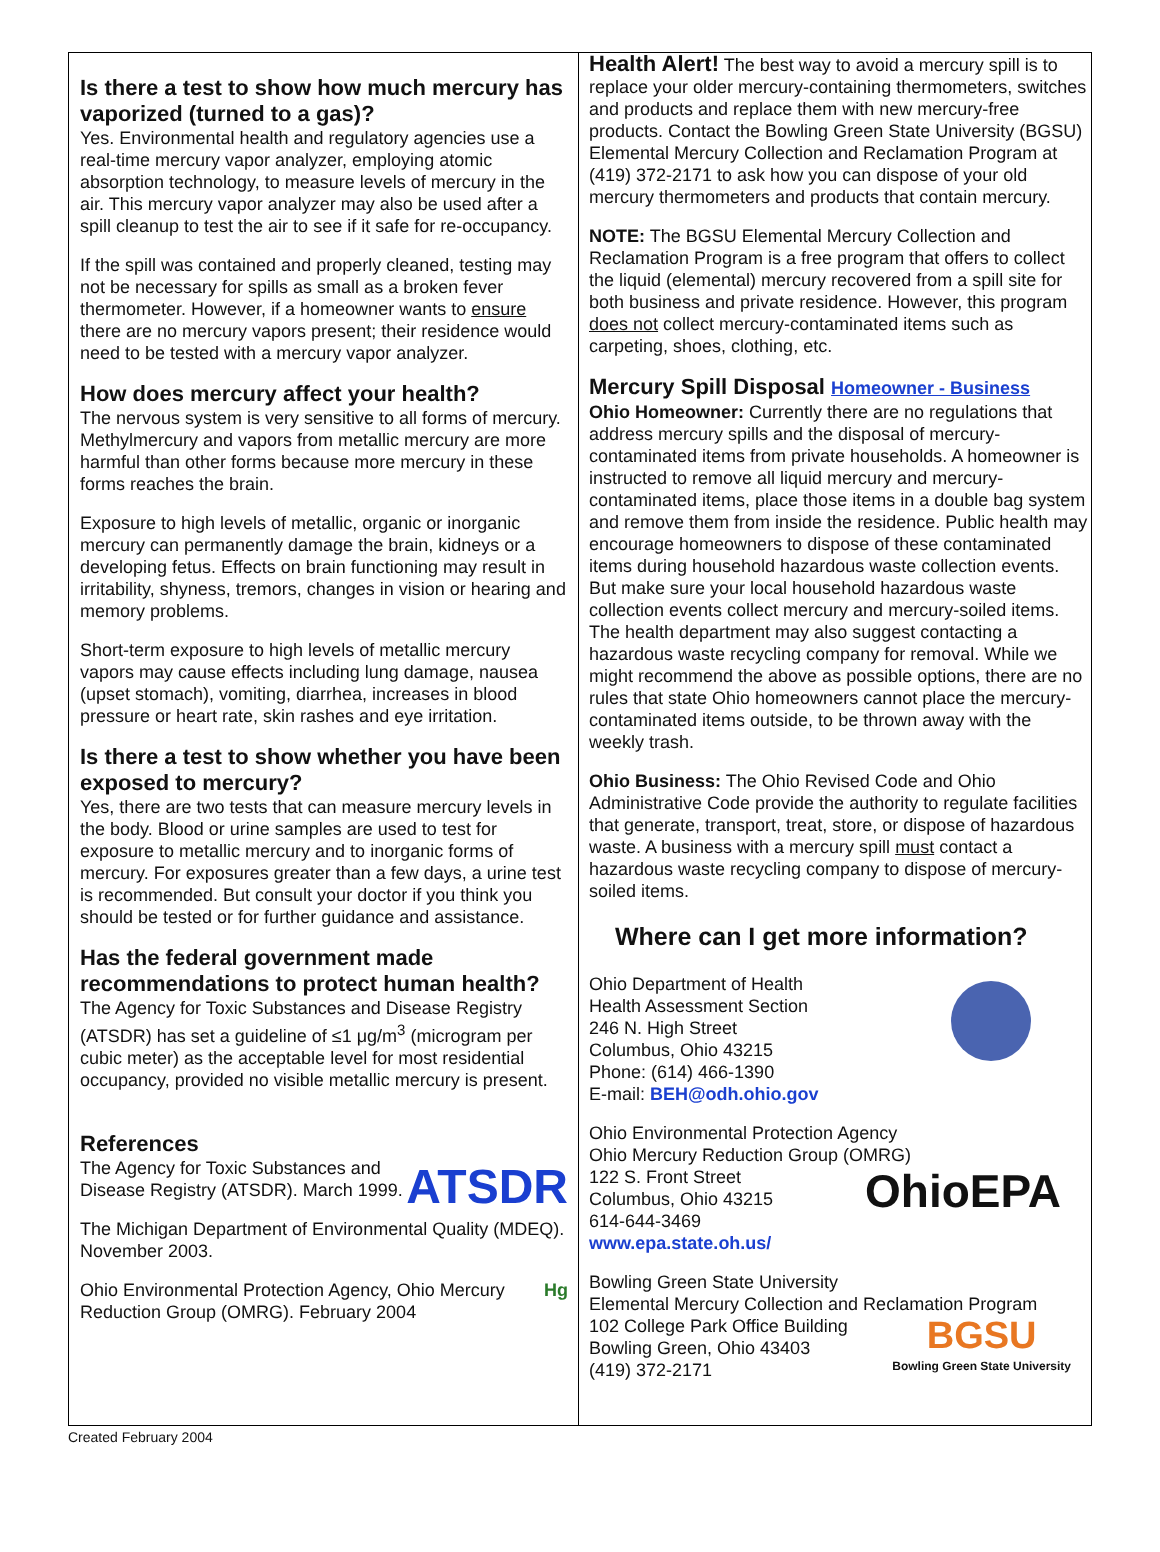Is there a test to show how much mercury has vaporized (turned to a gas)?
Yes. Environmental health and regulatory agencies use a real-time mercury vapor analyzer, employing atomic absorption technology, to measure levels of mercury in the air. This mercury vapor analyzer may also be used after a spill cleanup to test the air to see if it safe for re-occupancy.
If the spill was contained and properly cleaned, testing may not be necessary for spills as small as a broken fever thermometer. However, if a homeowner wants to ensure there are no mercury vapors present; their residence would need to be tested with a mercury vapor analyzer.
How does mercury affect your health?
The nervous system is very sensitive to all forms of mercury. Methylmercury and vapors from metallic mercury are more harmful than other forms because more mercury in these forms reaches the brain.
Exposure to high levels of metallic, organic or inorganic mercury can permanently damage the brain, kidneys or a developing fetus. Effects on brain functioning may result in irritability, shyness, tremors, changes in vision or hearing and memory problems.
Short-term exposure to high levels of metallic mercury vapors may cause effects including lung damage, nausea (upset stomach), vomiting, diarrhea, increases in blood pressure or heart rate, skin rashes and eye irritation.
Is there a test to show whether you have been exposed to mercury?
Yes, there are two tests that can measure mercury levels in the body. Blood or urine samples are used to test for exposure to metallic mercury and to inorganic forms of mercury. For exposures greater than a few days, a urine test is recommended. But consult your doctor if you think you should be tested or for further guidance and assistance.
Has the federal government made recommendations to protect human health?
The Agency for Toxic Substances and Disease Registry (ATSDR) has set a guideline of ≤1 μg/m<sup>3</sup> (microgram per cubic meter) as the acceptable level for most residential occupancy, provided no visible metallic mercury is present.
References
ATSDR The Agency for Toxic Substances and Disease Registry (ATSDR). March 1999.
The Michigan Department of Environmental Quality (MDEQ). November 2003.
Hg Ohio Environmental Protection Agency, Ohio Mercury Reduction Group (OMRG). February 2004
Health Alert! The best way to avoid a mercury spill is to replace your older mercury-containing thermometers, switches and products and replace them with new mercury-free products. Contact the Bowling Green State University (BGSU) Elemental Mercury Collection and Reclamation Program at (419) 372-2171 to ask how you can dispose of your old mercury thermometers and products that contain mercury.
NOTE: The BGSU Elemental Mercury Collection and Reclamation Program is a free program that offers to collect the liquid (elemental) mercury recovered from a spill site for both business and private residence. However, this program does not collect mercury-contaminated items such as carpeting, shoes, clothing, etc.
Mercury Spill Disposal Homeowner - Business
Ohio Homeowner: Currently there are no regulations that address mercury spills and the disposal of mercury-contaminated items from private households. A homeowner is instructed to remove all liquid mercury and mercury-contaminated items, place those items in a double bag system and remove them from inside the residence. Public health may encourage homeowners to dispose of these contaminated items during household hazardous waste collection events. But make sure your local household hazardous waste collection events collect mercury and mercury-soiled items. The health department may also suggest contacting a hazardous waste recycling company for removal. While we might recommend the above as possible options, there are no rules that state Ohio homeowners cannot place the mercury-contaminated items outside, to be thrown away with the weekly trash.
Ohio Business: The Ohio Revised Code and Ohio Administrative Code provide the authority to regulate facilities that generate, transport, treat, store, or dispose of hazardous waste. A business with a mercury spill must contact a hazardous waste recycling company to dispose of mercury-soiled items.
Where can I get more information?
Ohio Department of Health
Health Assessment Section
246 N. High Street
Columbus, Ohio 43215
Phone: (614) 466-1390
E-mail: BEH@odh.ohio.gov
Ohio Environmental Protection Agency
Ohio Mercury Reduction Group (OMRG)
OhioEPA 122 S. Front Street
Columbus, Ohio 43215
614-644-3469
www.epa.state.oh.us/
Bowling Green State University
Elemental Mercury Collection and Reclamation Program
BGSU
Bowling Green State University 102 College Park Office Building
Bowling Green, Ohio 43403
(419) 372-2171
Created February 2004